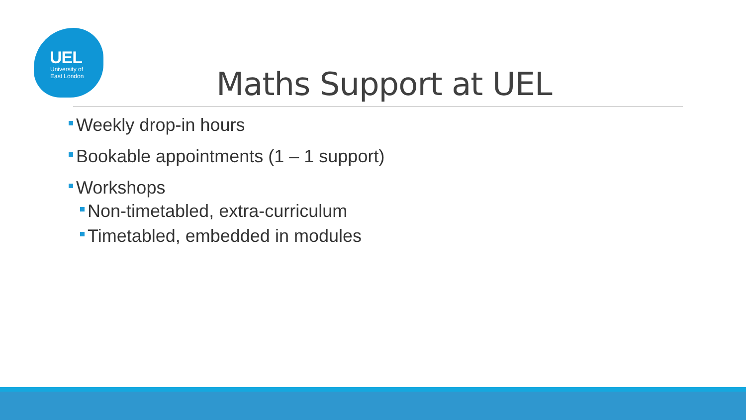UEL
University of
East London
Maths Support at UEL
Weekly drop-in hours
Bookable appointments (1 – 1 support)
Workshops
Non-timetabled, extra-curriculum
Timetabled, embedded in modules